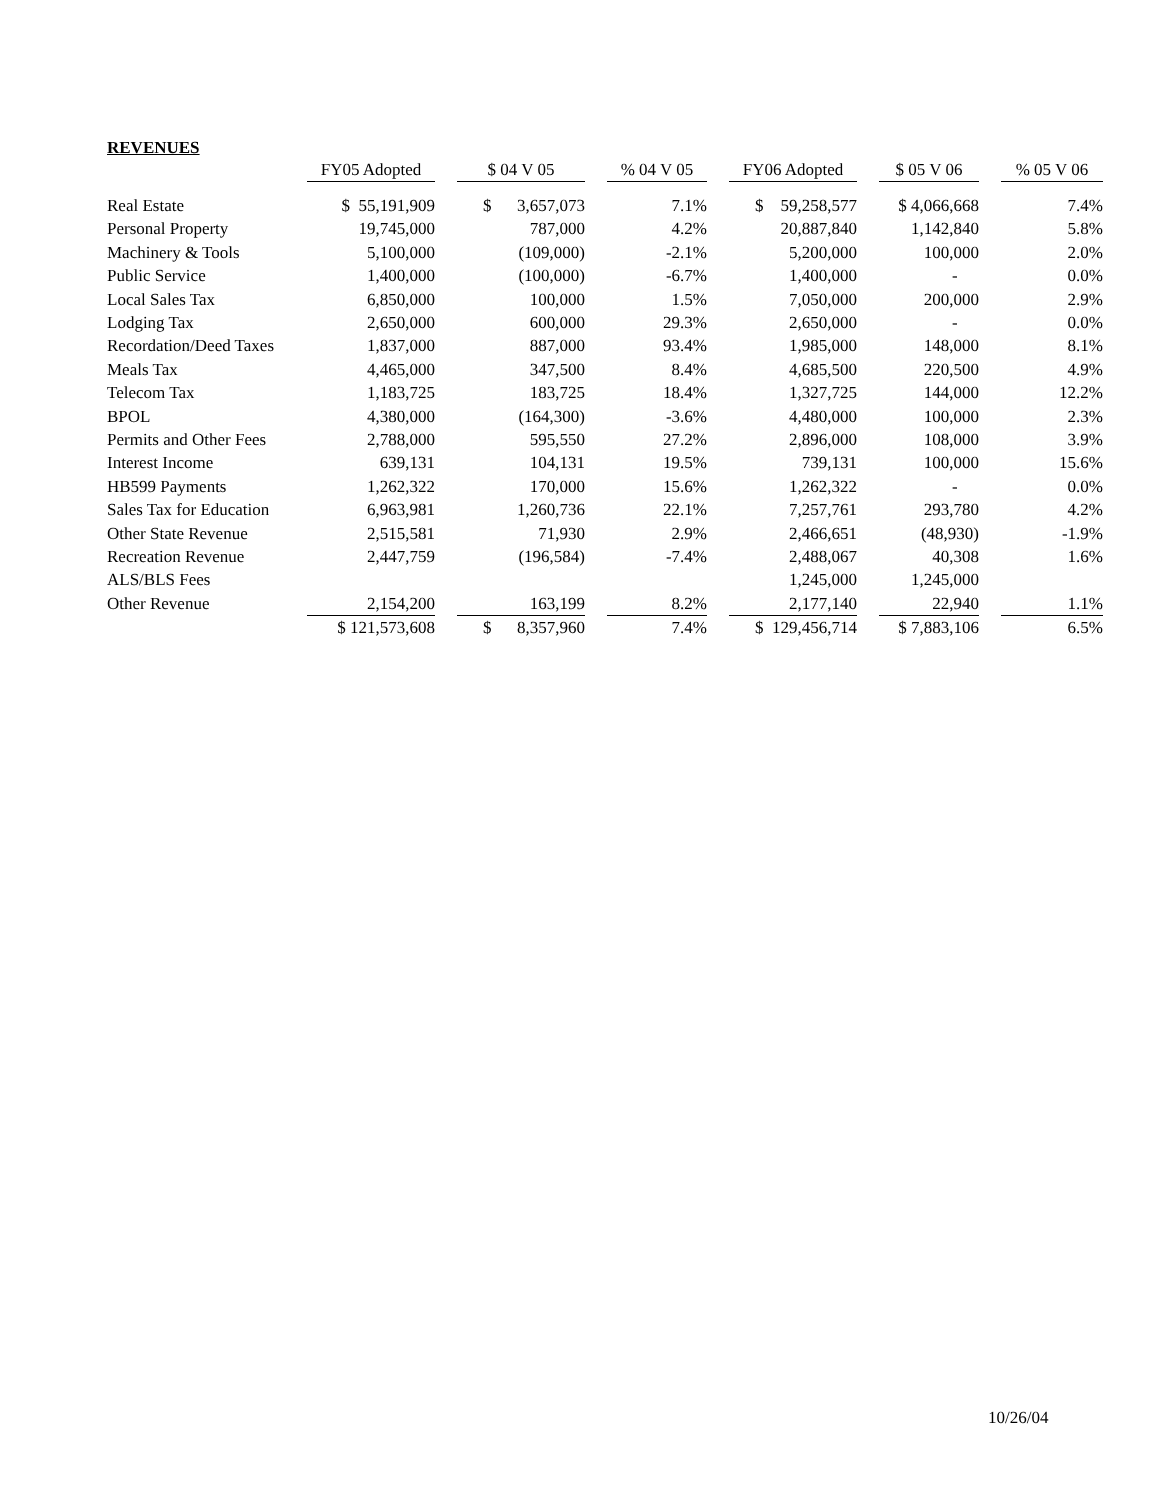REVENUES
| | FY05 Adopted | | $ 04 V 05 | | % 04 V 05 | | FY06 Adopted | | $ 05 V 06 | | % 05 V 06 |
| --- | --- | --- | --- | --- | --- | --- | --- | --- | --- | --- | --- |
| Real Estate | $ 55,191,909 | | $ 3,657,073 | | 7.1% | | $ 59,258,577 | | $ 4,066,668 | | 7.4% |
| Personal Property | 19,745,000 | | 787,000 | | 4.2% | | 20,887,840 | | 1,142,840 | | 5.8% |
| Machinery & Tools | 5,100,000 | | (109,000) | | -2.1% | | 5,200,000 | | 100,000 | | 2.0% |
| Public Service | 1,400,000 | | (100,000) | | -6.7% | | 1,400,000 | | - | | 0.0% |
| Local Sales Tax | 6,850,000 | | 100,000 | | 1.5% | | 7,050,000 | | 200,000 | | 2.9% |
| Lodging Tax | 2,650,000 | | 600,000 | | 29.3% | | 2,650,000 | | - | | 0.0% |
| Recordation/Deed Taxes | 1,837,000 | | 887,000 | | 93.4% | | 1,985,000 | | 148,000 | | 8.1% |
| Meals Tax | 4,465,000 | | 347,500 | | 8.4% | | 4,685,500 | | 220,500 | | 4.9% |
| Telecom Tax | 1,183,725 | | 183,725 | | 18.4% | | 1,327,725 | | 144,000 | | 12.2% |
| BPOL | 4,380,000 | | (164,300) | | -3.6% | | 4,480,000 | | 100,000 | | 2.3% |
| Permits and Other Fees | 2,788,000 | | 595,550 | | 27.2% | | 2,896,000 | | 108,000 | | 3.9% |
| Interest Income | 639,131 | | 104,131 | | 19.5% | | 739,131 | | 100,000 | | 15.6% |
| HB599 Payments | 1,262,322 | | 170,000 | | 15.6% | | 1,262,322 | | - | | 0.0% |
| Sales Tax for Education | 6,963,981 | | 1,260,736 | | 22.1% | | 7,257,761 | | 293,780 | | 4.2% |
| Other State Revenue | 2,515,581 | | 71,930 | | 2.9% | | 2,466,651 | | (48,930) | | -1.9% |
| Recreation Revenue | 2,447,759 | | (196,584) | | -7.4% | | 2,488,067 | | 40,308 | | 1.6% |
| ALS/BLS Fees | | | | | | | 1,245,000 | | 1,245,000 | | |
| Other Revenue | 2,154,200 | | 163,199 | | 8.2% | | 2,177,140 | | 22,940 | | 1.1% |
| | $ 121,573,608 | | $ 8,357,960 | | 7.4% | | $ 129,456,714 | | $ 7,883,106 | | 6.5% |
10/26/04